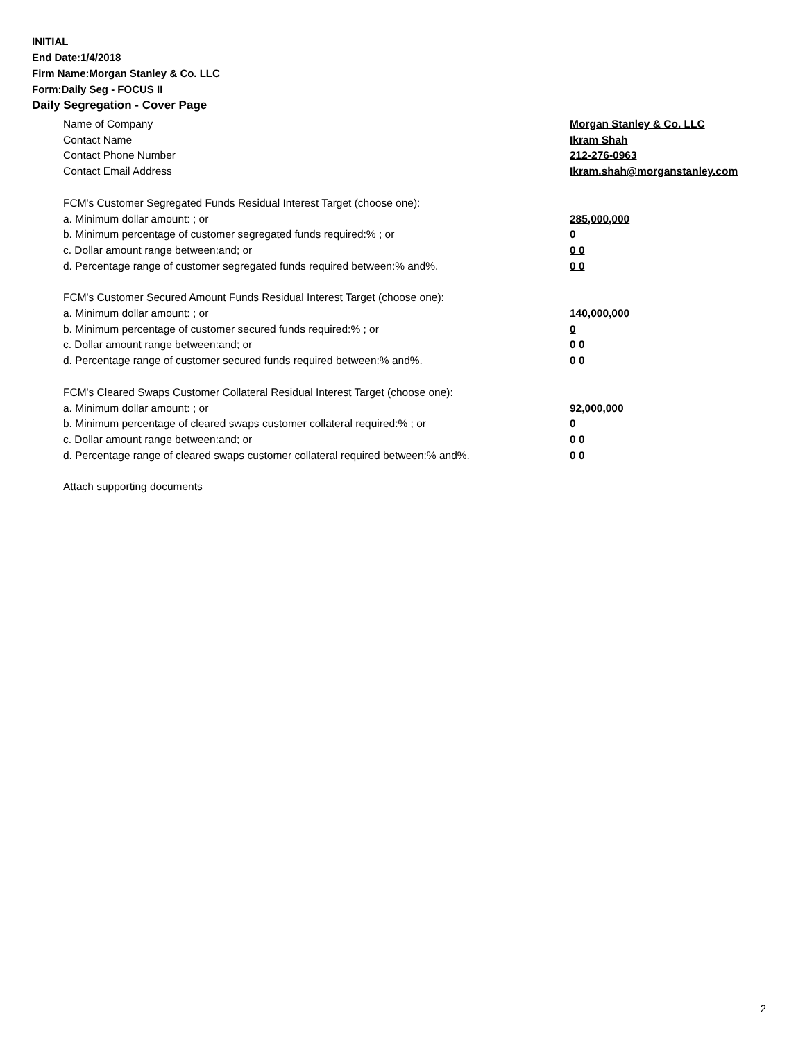INITIAL
End Date:1/4/2018
Firm Name:Morgan Stanley & Co. LLC
Form:Daily Seg - FOCUS II
Daily Segregation - Cover Page
Name of Company Morgan Stanley & Co. LLC
Contact Name Ikram Shah
Contact Phone Number 212-276-0963
Contact Email Address Ikram.shah@morganstanley.com
FCM's Customer Segregated Funds Residual Interest Target (choose one):
a. Minimum dollar amount: ; or 285,000,000
b. Minimum percentage of customer segregated funds required:% ; or 0
c. Dollar amount range between:and; or 0 0
d. Percentage range of customer segregated funds required between:% and%. 0 0
FCM's Customer Secured Amount Funds Residual Interest Target (choose one):
a. Minimum dollar amount: ; or 140,000,000
b. Minimum percentage of customer secured funds required:% ; or 0
c. Dollar amount range between:and; or 0 0
d. Percentage range of customer secured funds required between:% and%. 0 0
FCM's Cleared Swaps Customer Collateral Residual Interest Target (choose one):
a. Minimum dollar amount: ; or 92,000,000
b. Minimum percentage of cleared swaps customer collateral required:% ; or 0
c. Dollar amount range between:and; or 0 0
d. Percentage range of cleared swaps customer collateral required between:% and%. 0 0
Attach supporting documents
2